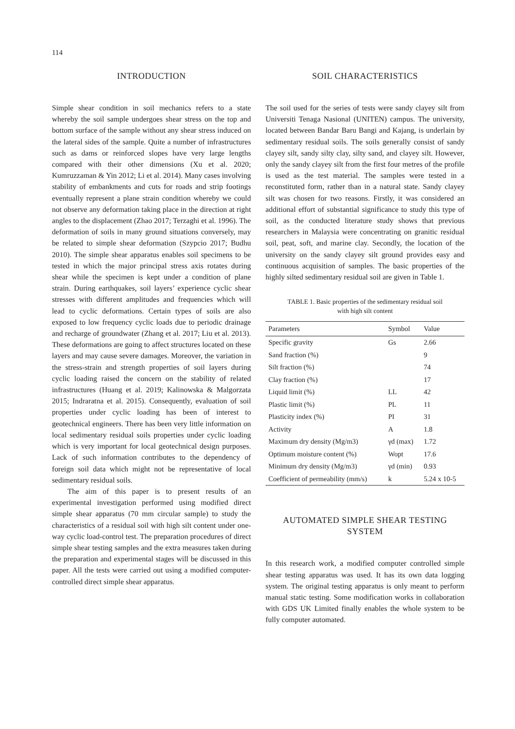114
INTRODUCTION
Simple shear condition in soil mechanics refers to a state whereby the soil sample undergoes shear stress on the top and bottom surface of the sample without any shear stress induced on the lateral sides of the sample. Quite a number of infrastructures such as dams or reinforced slopes have very large lengths compared with their other dimensions (Xu et al. 2020; Kumruzzaman & Yin 2012; Li et al. 2014). Many cases involving stability of embankments and cuts for roads and strip footings eventually represent a plane strain condition whereby we could not observe any deformation taking place in the direction at right angles to the displacement (Zhao 2017; Terzaghi et al. 1996). The deformation of soils in many ground situations conversely, may be related to simple shear deformation (Szypcio 2017; Budhu 2010). The simple shear apparatus enables soil specimens to be tested in which the major principal stress axis rotates during shear while the specimen is kept under a condition of plane strain. During earthquakes, soil layers’ experience cyclic shear stresses with different amplitudes and frequencies which will lead to cyclic deformations. Certain types of soils are also exposed to low frequency cyclic loads due to periodic drainage and recharge of groundwater (Zhang et al. 2017; Liu et al. 2013). These deformations are going to affect structures located on these layers and may cause severe damages. Moreover, the variation in the stress-strain and strength properties of soil layers during cyclic loading raised the concern on the stability of related infrastructures (Huang et al. 2019; Kalinowska & Malgorzata 2015; Indraratna et al. 2015). Consequently, evaluation of soil properties under cyclic loading has been of interest to geotechnical engineers. There has been very little information on local sedimentary residual soils properties under cyclic loading which is very important for local geotechnical design purposes. Lack of such information contributes to the dependency of foreign soil data which might not be representative of local sedimentary residual soils.
The aim of this paper is to present results of an experimental investigation performed using modified direct simple shear apparatus (70 mm circular sample) to study the characteristics of a residual soil with high silt content under one-way cyclic load-control test. The preparation procedures of direct simple shear testing samples and the extra measures taken during the preparation and experimental stages will be discussed in this paper. All the tests were carried out using a modified computer-controlled direct simple shear apparatus.
SOIL CHARACTERISTICS
The soil used for the series of tests were sandy clayey silt from Universiti Tenaga Nasional (UNITEN) campus. The university, located between Bandar Baru Bangi and Kajang, is underlain by sedimentary residual soils. The soils generally consist of sandy clayey silt, sandy silty clay, silty sand, and clayey silt. However, only the sandy clayey silt from the first four metres of the profile is used as the test material. The samples were tested in a reconstituted form, rather than in a natural state. Sandy clayey silt was chosen for two reasons. Firstly, it was considered an additional effort of substantial significance to study this type of soil, as the conducted literature study shows that previous researchers in Malaysia were concentrating on granitic residual soil, peat, soft, and marine clay. Secondly, the location of the university on the sandy clayey silt ground provides easy and continuous acquisition of samples. The basic properties of the highly silted sedimentary residual soil are given in Table 1.
TABLE 1. Basic properties of the sedimentary residual soil
with high silt content
| Parameters | Symbol | Value |
| --- | --- | --- |
| Specific gravity | Gs | 2.66 |
| Sand fraction (%) | | 9 |
| Silt fraction (%) | | 74 |
| Clay fraction (%) | | 17 |
| Liquid limit (%) | LL | 42 |
| Plastic limit (%) | PL | 11 |
| Plasticity index (%) | PI | 31 |
| Activity | A | 1.8 |
| Maximum dry density (Mg/m3) | γd (max) | 1.72 |
| Optimum moisture content (%) | Wopt | 17.6 |
| Minimum dry density (Mg/m3) | γd (min) | 0.93 |
| Coefficient of permeability (mm/s) | k | 5.24 x 10-5 |
AUTOMATED SIMPLE SHEAR TESTING SYSTEM
In this research work, a modified computer controlled simple shear testing apparatus was used. It has its own data logging system. The original testing apparatus is only meant to perform manual static testing. Some modification works in collaboration with GDS UK Limited finally enables the whole system to be fully computer automated.